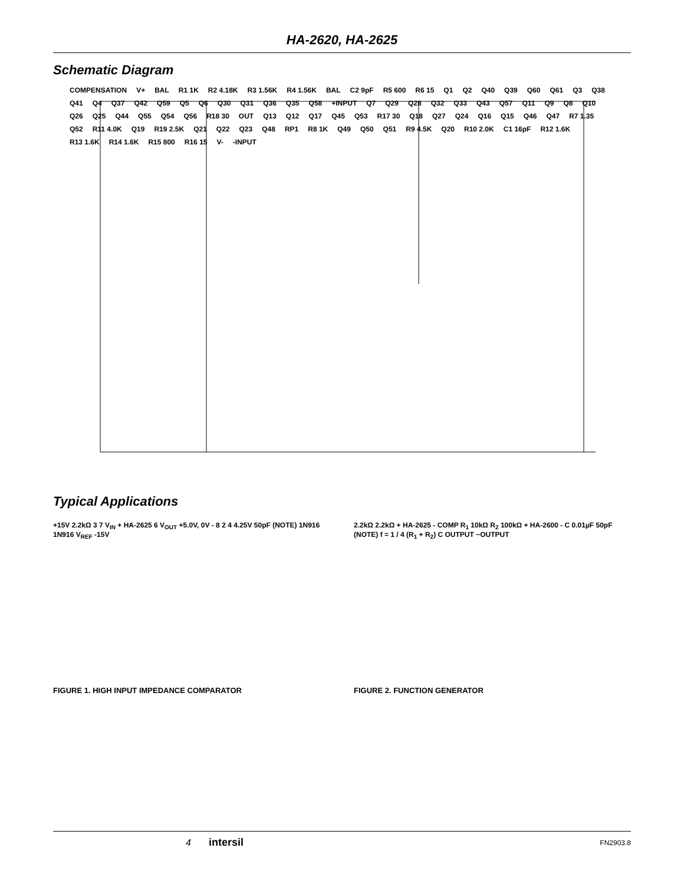HA-2620, HA-2625
Schematic Diagram
COMPENSATION V+ BAL R1 1K R2 4.18K R3 1.56K R4 1.56K BAL C2 9pF R5 600 R6 15 Q1 Q2 Q40 Q39 Q60 Q61 Q3 Q38 Q41 Q4 Q37 Q42 Q59 Q5 Q6 Q30 Q31 Q36 Q35 Q58 +INPUT Q7 Q29 Q28 Q32 Q33 Q43 Q57 Q11 Q9 Q8 Q10 Q26 Q25 Q44 Q55 Q54 Q56 R18 30 OUT Q13 Q12 Q17 Q45 Q53 R17 30 Q18 Q27 Q24 Q16 Q15 Q46 Q47 R7 1.35 Q52 R11 4.0K Q19 R19 2.5K Q21 Q22 Q23 Q48 RP1 R8 1K Q49 Q50 Q51 R9 4.5K Q20 R10 2.0K C1 16pF R12 1.6K R13 1.6K R14 1.6K R15 800 R16 15 V- -INPUT
Typical Applications
+15V 2.2kΩ 3 7 V<sub>IN</sub> + HA-2625 6 V<sub>OUT</sub> +5.0V, 0V - 8 2 4 4.25V 50pF (NOTE) 1N916 1N916 V<sub>REF</sub> -15V
FIGURE 1. HIGH INPUT IMPEDANCE COMPARATOR
2.2kΩ 2.2kΩ + HA-2625 - COMP R<sub>1</sub> 10kΩ R<sub>2</sub> 100kΩ + HA-2600 - C 0.01µF 50pF (NOTE) f = 1 / 4 (R<sub>1</sub> + R<sub>2</sub>) C OUTPUT ~OUTPUT
FIGURE 2. FUNCTION GENERATOR
4 intersil FN2903.8